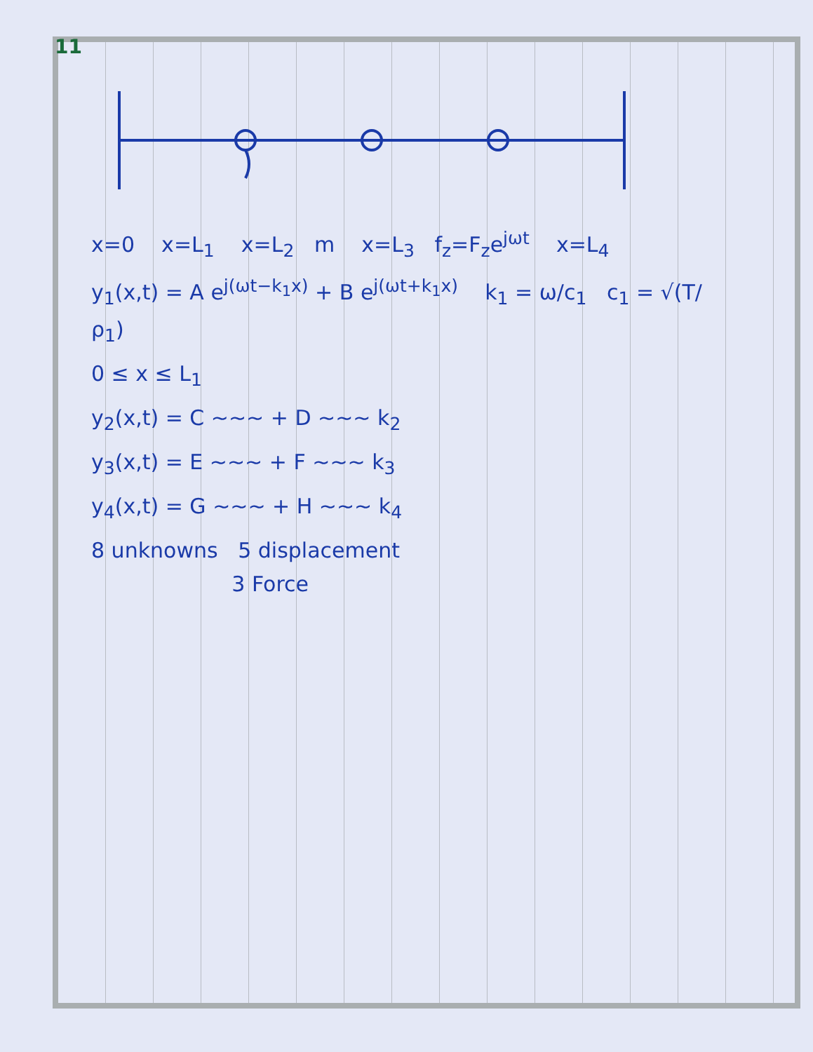11
x=0 x=L<sub>1</sub> x=L<sub>2</sub> m x=L<sub>3</sub> f<sub>z</sub>=F<sub>z</sub>e<sup>jωt</sup> x=L<sub>4</sub>
y<sub>1</sub>(x,t) = A e<sup>j(ωt−k<sub>1</sub>x)</sup> + B e<sup>j(ωt+k<sub>1</sub>x)</sup> k<sub>1</sub> = ω/c<sub>1</sub> c<sub>1</sub> = √(T/ρ<sub>1</sub>)
0 ≤ x ≤ L<sub>1</sub>
y<sub>2</sub>(x,t) = C ~~~ + D ~~~ k<sub>2</sub>
y<sub>3</sub>(x,t) = E ~~~ + F ~~~ k<sub>3</sub>
y<sub>4</sub>(x,t) = G ~~~ + H ~~~ k<sub>4</sub>
8 unknowns 5 displacement
3 Force